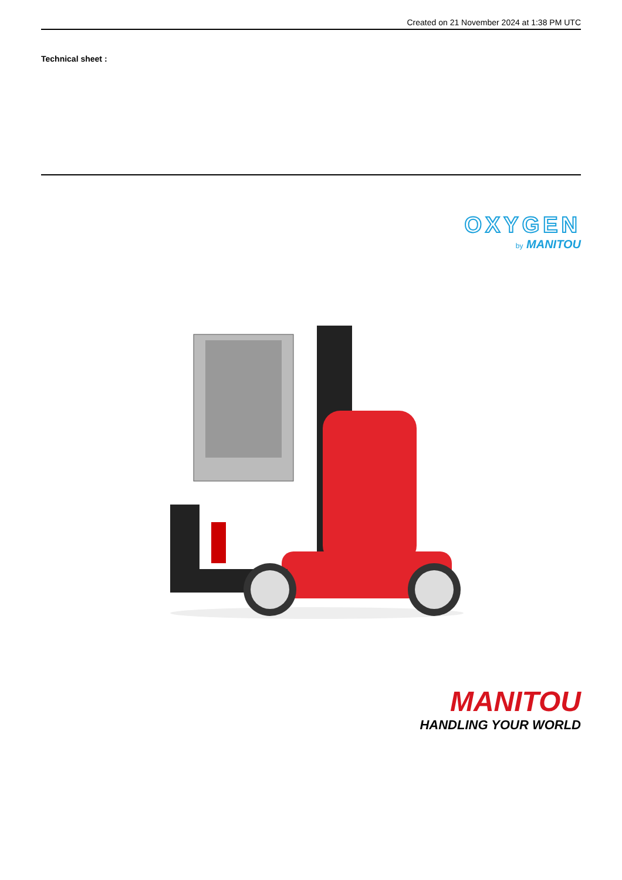Created on 21 November 2024 at 1:38 PM UTC
Technical sheet :
OXYGEN
by MANITOU
MANITOU
HANDLING YOUR WORLD